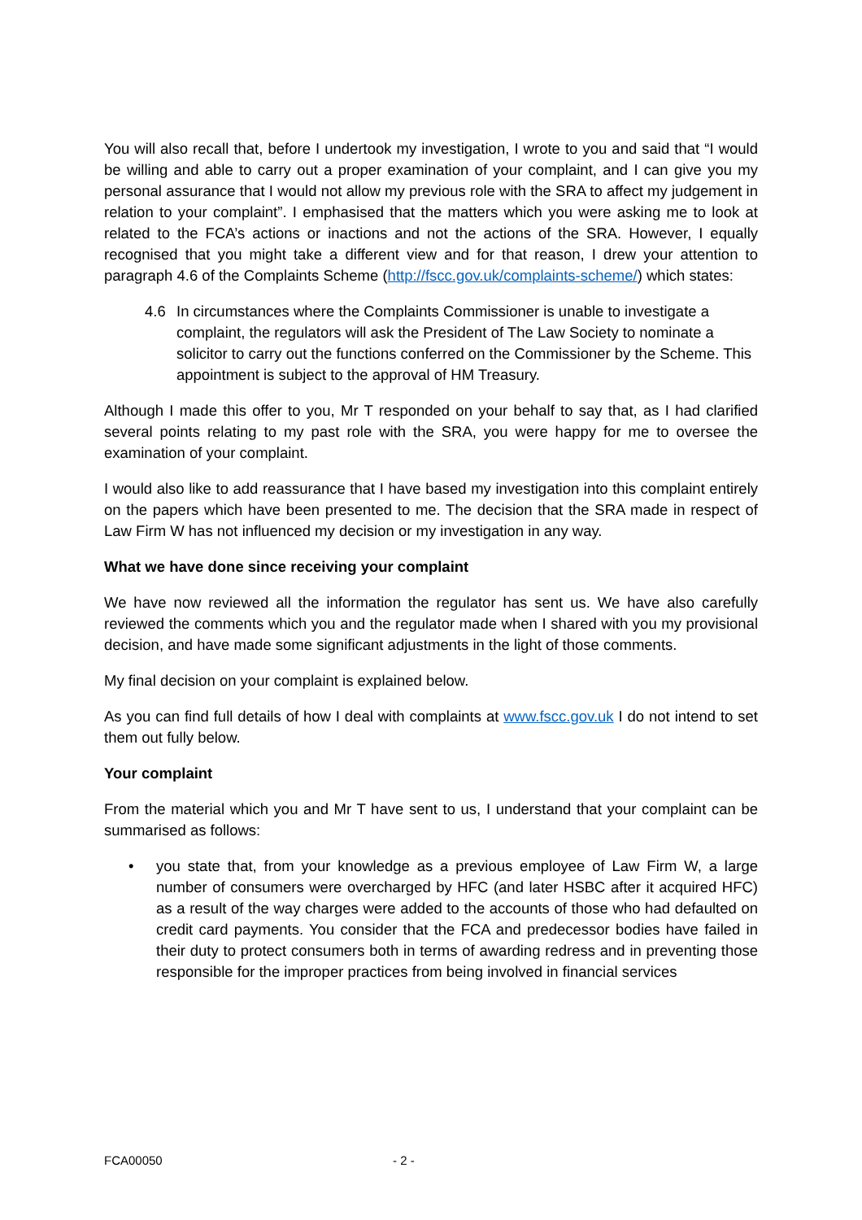You will also recall that, before I undertook my investigation, I wrote to you and said that “I would be willing and able to carry out a proper examination of your complaint, and I can give you my personal assurance that I would not allow my previous role with the SRA to affect my judgement in relation to your complaint”. I emphasised that the matters which you were asking me to look at related to the FCA’s actions or inactions and not the actions of the SRA. However, I equally recognised that you might take a different view and for that reason, I drew your attention to paragraph 4.6 of the Complaints Scheme (http://fscc.gov.uk/complaints-scheme/) which states:
4.6 In circumstances where the Complaints Commissioner is unable to investigate a complaint, the regulators will ask the President of The Law Society to nominate a solicitor to carry out the functions conferred on the Commissioner by the Scheme. This appointment is subject to the approval of HM Treasury.
Although I made this offer to you, Mr T responded on your behalf to say that, as I had clarified several points relating to my past role with the SRA, you were happy for me to oversee the examination of your complaint.
I would also like to add reassurance that I have based my investigation into this complaint entirely on the papers which have been presented to me. The decision that the SRA made in respect of Law Firm W has not influenced my decision or my investigation in any way.
What we have done since receiving your complaint
We have now reviewed all the information the regulator has sent us. We have also carefully reviewed the comments which you and the regulator made when I shared with you my provisional decision, and have made some significant adjustments in the light of those comments.
My final decision on your complaint is explained below.
As you can find full details of how I deal with complaints at www.fscc.gov.uk I do not intend to set them out fully below.
Your complaint
From the material which you and Mr T have sent to us, I understand that your complaint can be summarised as follows:
• you state that, from your knowledge as a previous employee of Law Firm W, a large number of consumers were overcharged by HFC (and later HSBC after it acquired HFC) as a result of the way charges were added to the accounts of those who had defaulted on credit card payments. You consider that the FCA and predecessor bodies have failed in their duty to protect consumers both in terms of awarding redress and in preventing those responsible for the improper practices from being involved in financial services
FCA00050 - 2 -